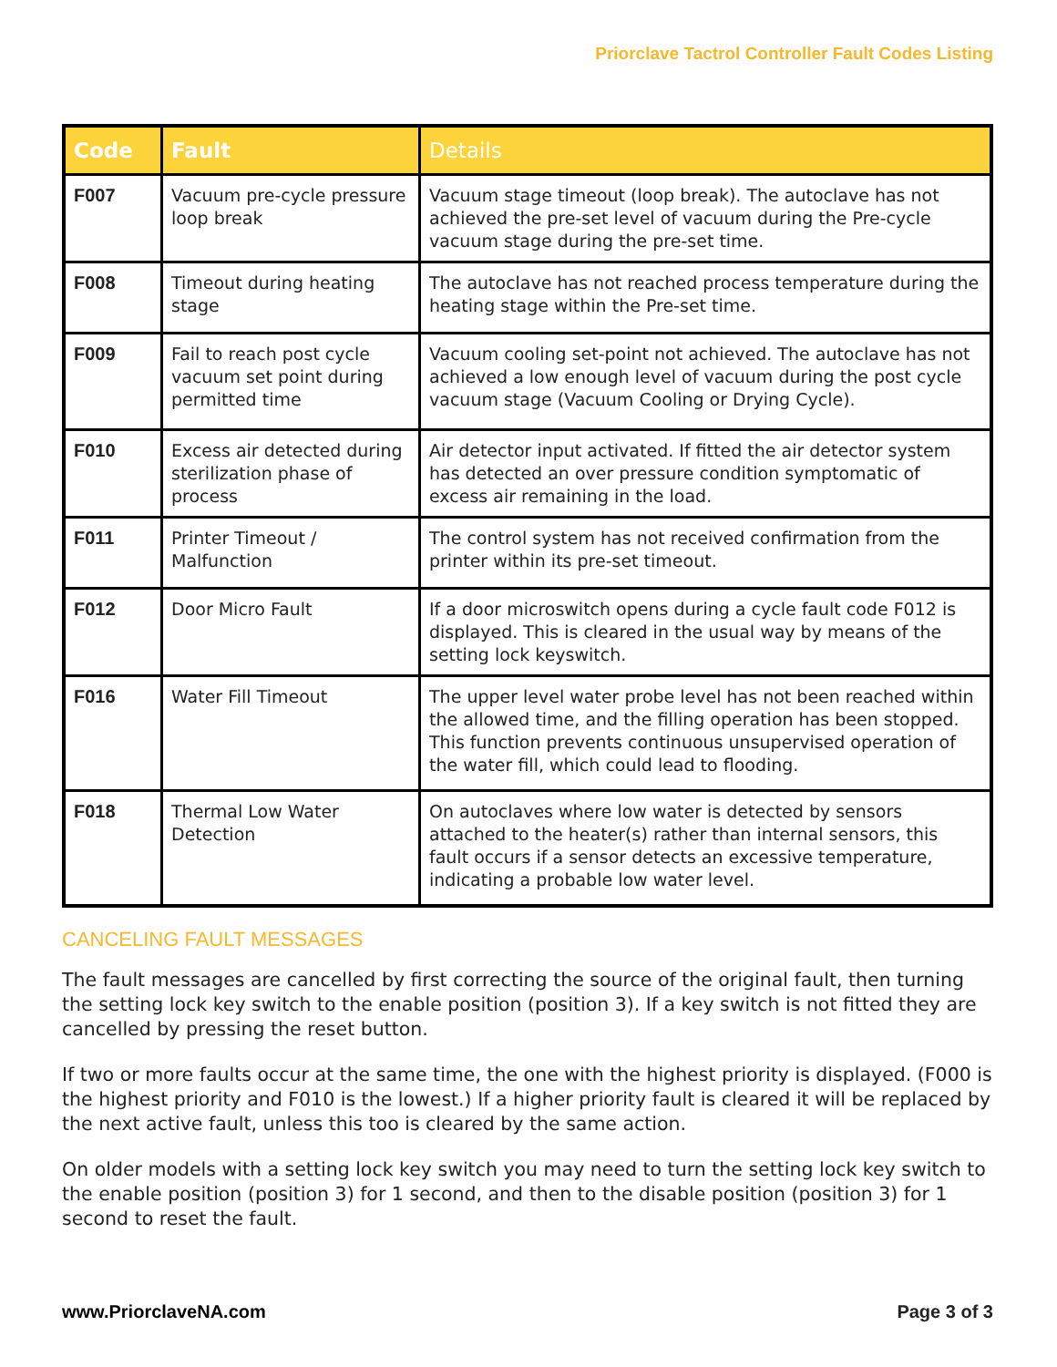Priorclave Tactrol Controller Fault Codes Listing
| Code | Fault | Details |
| --- | --- | --- |
| F007 | Vacuum pre-cycle pressure loop break | Vacuum stage timeout (loop break). The autoclave has not achieved the pre-set level of vacuum during the Pre-cycle vacuum stage during the pre-set time. |
| F008 | Timeout during heating stage | The autoclave has not reached process temperature during the heating stage within the Pre-set time. |
| F009 | Fail to reach post cycle vacuum set point during permitted time | Vacuum cooling set-point not achieved. The autoclave has not achieved a low enough level of vacuum during the post cycle vacuum stage (Vacuum Cooling or Drying Cycle). |
| F010 | Excess air detected during sterilization phase of process | Air detector input activated. If fitted the air detector system has detected an over pressure condition symptomatic of excess air remaining in the load. |
| F011 | Printer Timeout / Malfunction | The control system has not received confirmation from the printer within its pre-set timeout. |
| F012 | Door Micro Fault | If a door microswitch opens during a cycle fault code F012 is displayed. This is cleared in the usual way by means of the setting lock keyswitch. |
| F016 | Water Fill Timeout | The upper level water probe level has not been reached within the allowed time, and the filling operation has been stopped. This function prevents continuous unsupervised operation of the water fill, which could lead to flooding. |
| F018 | Thermal Low Water Detection | On autoclaves where low water is detected by sensors attached to the heater(s) rather than internal sensors, this fault occurs if a sensor detects an excessive temperature, indicating a probable low water level. |
CANCELING FAULT MESSAGES
The fault messages are cancelled by first correcting the source of the original fault, then turning the setting lock key switch to the enable position (position 3). If a key switch is not fitted they are cancelled by pressing the reset button.
If two or more faults occur at the same time, the one with the highest priority is displayed. (F000 is the highest priority and F010 is the lowest.) If a higher priority fault is cleared it will be replaced by the next active fault, unless this too is cleared by the same action.
On older models with a setting lock key switch you may need to turn the setting lock key switch to the enable position (position 3) for 1 second, and then to the disable position (position 3) for 1 second to reset the fault.
www.PriorclaveNA.com Page 3 of 3